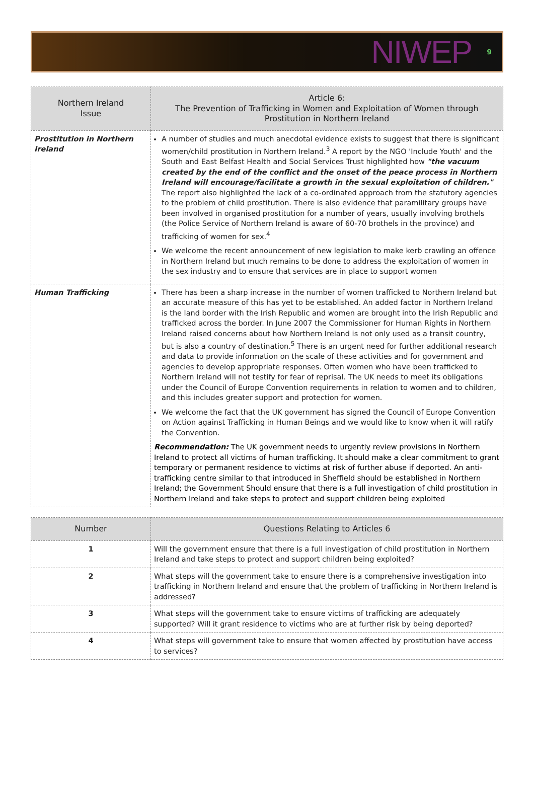NIWEP 9
| Northern Ireland Issue | Article 6: The Prevention of Trafficking in Women and Exploitation of Women through Prostitution in Northern Ireland |
| --- | --- |
| Prostitution in Northern Ireland | A number of studies and much anecdotal evidence exists to suggest that there is significant women/child prostitution in Northern Ireland.<sup>3</sup> A report by the NGO 'Include Youth' and the South and East Belfast Health and Social Services Trust highlighted how "the vacuum created by the end of the conflict and the onset of the peace process in Northern Ireland will encourage/facilitate a growth in the sexual exploitation of children." The report also highlighted the lack of a co-ordinated approach from the statutory agencies to the problem of child prostitution. There is also evidence that paramilitary groups have been involved in organised prostitution for a number of years, usually involving brothels (the Police Service of Northern Ireland is aware of 60-70 brothels in the province) and trafficking of women for sex.<sup>4</sup> We welcome the recent announcement of new legislation to make kerb crawling an offence in Northern Ireland but much remains to be done to address the exploitation of women in the sex industry and to ensure that services are in place to support women |
| Human Trafficking | There has been a sharp increase in the number of women trafficked to Northern Ireland but an accurate measure of this has yet to be established. An added factor in Northern Ireland is the land border with the Irish Republic and women are brought into the Irish Republic and trafficked across the border. In June 2007 the Commissioner for Human Rights in Northern Ireland raised concerns about how Northern Ireland is not only used as a transit country, but is also a country of destination.<sup>5</sup> There is an urgent need for further additional research and data to provide information on the scale of these activities and for government and agencies to develop appropriate responses. Often women who have been trafficked to Northern Ireland will not testify for fear of reprisal. The UK needs to meet its obligations under the Council of Europe Convention requirements in relation to women and to children, and this includes greater support and protection for women. We welcome the fact that the UK government has signed the Council of Europe Convention on Action against Trafficking in Human Beings and we would like to know when it will ratify the Convention. Recommendation: The UK government needs to urgently review provisions in Northern Ireland to protect all victims of human trafficking. It should make a clear commitment to grant temporary or permanent residence to victims at risk of further abuse if deported. An anti-trafficking centre similar to that introduced in Sheffield should be established in Northern Ireland; the Government Should ensure that there is a full investigation of child prostitution in Northern Ireland and take steps to protect and support children being exploited |
| Number | Questions Relating to Articles 6 |
| --- | --- |
| 1 | Will the government ensure that there is a full investigation of child prostitution in Northern Ireland and take steps to protect and support children being exploited? |
| 2 | What steps will the government take to ensure there is a comprehensive investigation into trafficking in Northern Ireland and ensure that the problem of trafficking in Northern Ireland is addressed? |
| 3 | What steps will the government take to ensure victims of trafficking are adequately supported? Will it grant residence to victims who are at further risk by being deported? |
| 4 | What steps will government take to ensure that women affected by prostitution have access to services? |